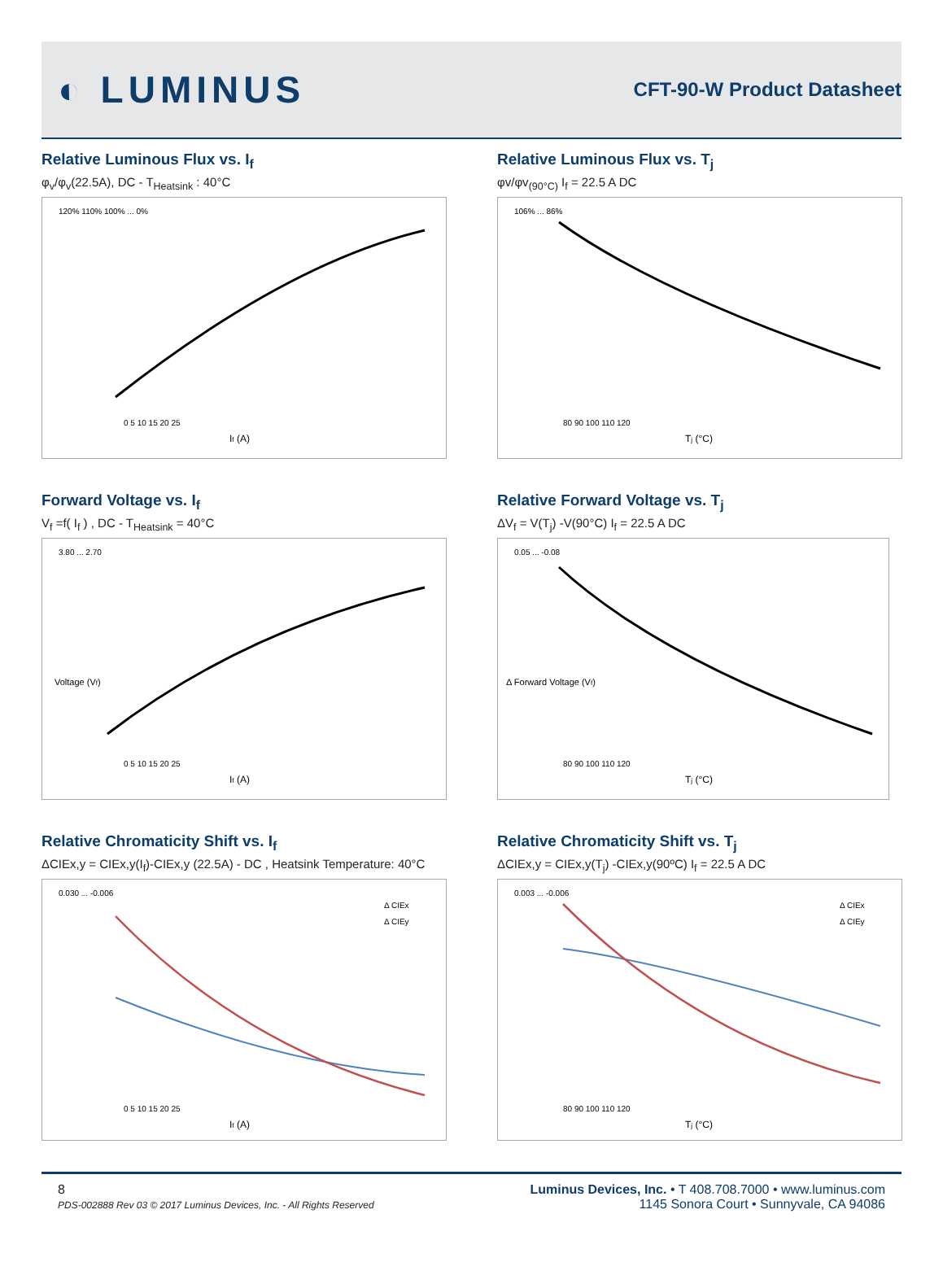◐ LUMINUS
CFT-90-W Product Datasheet
Relative Luminous Flux vs. I<sub>f</sub>
φ<sub>v</sub>/φ<sub>v</sub>(22.5A), DC - T<sub>Heatsink</sub> : 40°C
120% 110% 100% ... 0%
If (A)
0 5 10 15 20 25
Relative Luminous Flux vs. T<sub>j</sub>
φv/φv<sub>(90°C)</sub> I<sub>f</sub> = 22.5 A DC
106% ... 86%
Tj (°C)
80 90 100 110 120
Forward Voltage vs. I<sub>f</sub>
V<sub>f</sub> =f( I<sub>f</sub> ) , DC - T<sub>Heatsink</sub> = 40°C
3.80 ... 2.70
If (A)
0 5 10 15 20 25
Voltage (Vf)
Relative Forward Voltage vs. T<sub>j</sub>
ΔV<sub>f</sub> = V(T<sub>j</sub>) -V(90°C) I<sub>f</sub> = 22.5 A DC
0.05 ... -0.08
Tj (°C)
80 90 100 110 120
Δ Forward Voltage (Vf)
Relative Chromaticity Shift vs. I<sub>f</sub>
ΔCIEx,y = CIEx,y(I<sub>f</sub>)-CIEx,y (22.5A) - DC , Heatsink Temperature: 40°C
0.030 ... -0.006
If (A)
0 5 10 15 20 25
Δ CIEx
Δ CIEy
Relative Chromaticity Shift vs. T<sub>j</sub>
ΔCIEx,y = CIEx,y(T<sub>j</sub>) -CIEx,y(90ºC) I<sub>f</sub> = 22.5 A DC
0.003 ... -0.006
Tj (°C)
80 90 100 110 120
Δ CIEx
Δ CIEy
8
PDS-002888 Rev 03 © 2017 Luminus Devices, Inc. - All Rights Reserved
Luminus Devices, Inc. • T 408.708.7000 • www.luminus.com
1145 Sonora Court • Sunnyvale, CA 94086